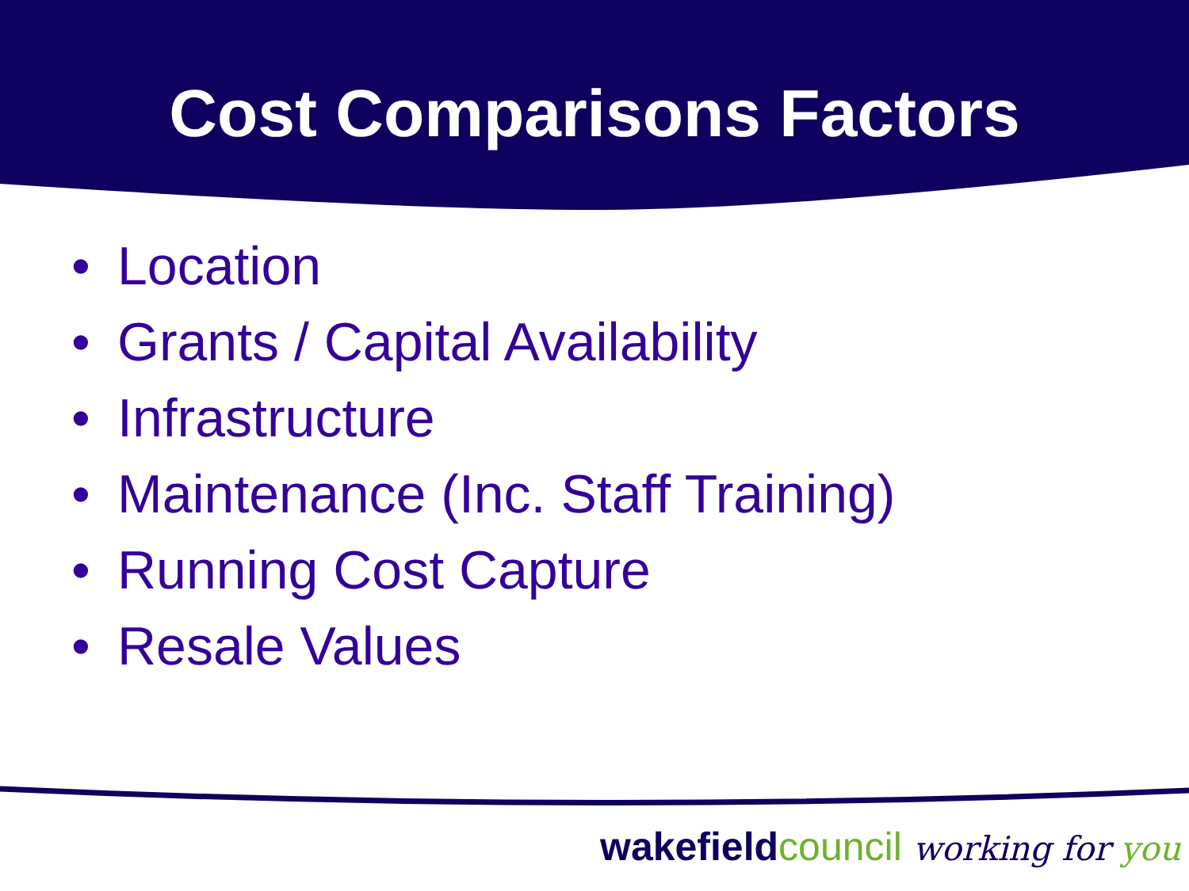Cost Comparisons Factors
• Location
• Grants / Capital Availability
• Infrastructure
• Maintenance (Inc. Staff Training)
• Running Cost Capture
• Resale Values
wakefield council working for you